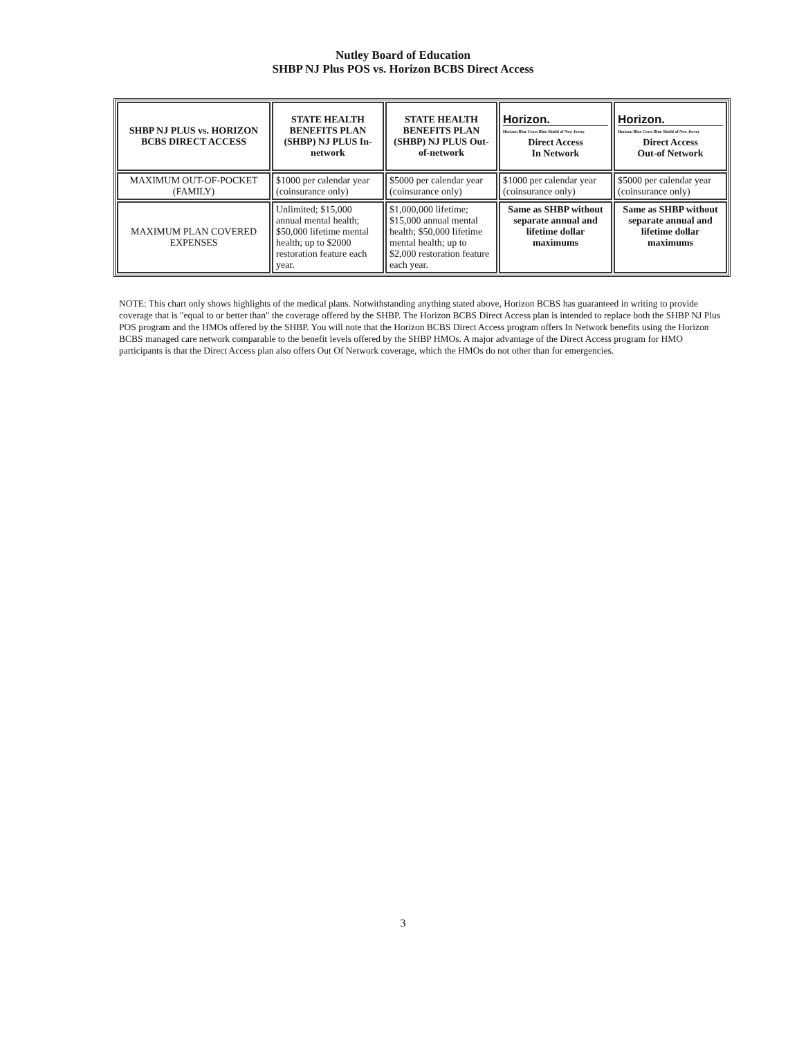Nutley Board of Education
SHBP NJ Plus POS vs. Horizon BCBS Direct Access
| SHBP NJ PLUS vs. HORIZON BCBS DIRECT ACCESS | STATE HEALTH BENEFITS PLAN (SHBP) NJ PLUS In-network | STATE HEALTH BENEFITS PLAN (SHBP) NJ PLUS Out-of-network | Horizon. Horizon Blue Cross Blue Shield of New Jersey Direct Access In Network | Horizon. Horizon Blue Cross Blue Shield of New Jersey Direct Access Out-of Network |
| MAXIMUM OUT-OF-POCKET (FAMILY) | $1000 per calendar year (coinsurance only) | $5000 per calendar year (coinsurance only) | $1000 per calendar year (coinsurance only) | $5000 per calendar year (coinsurance only) |
| MAXIMUM PLAN COVERED EXPENSES | Unlimited; $15,000 annual mental health; $50,000 lifetime mental health; up to $2000 restoration feature each year. | $1,000,000 lifetime; $15,000 annual mental health; $50,000 lifetime mental health; up to $2,000 restoration feature each year. | Same as SHBP without separate annual and lifetime dollar maximums | Same as SHBP without separate annual and lifetime dollar maximums |
NOTE: This chart only shows highlights of the medical plans. Notwithstanding anything stated above, Horizon BCBS has guaranteed in writing to provide coverage that is "equal to or better than" the coverage offered by the SHBP. The Horizon BCBS Direct Access plan is intended to replace both the SHBP NJ Plus POS program and the HMOs offered by the SHBP. You will note that the Horizon BCBS Direct Access program offers In Network benefits using the Horizon BCBS managed care network comparable to the benefit levels offered by the SHBP HMOs. A major advantage of the Direct Access program for HMO participants is that the Direct Access plan also offers Out Of Network coverage, which the HMOs do not other than for emergencies.
3